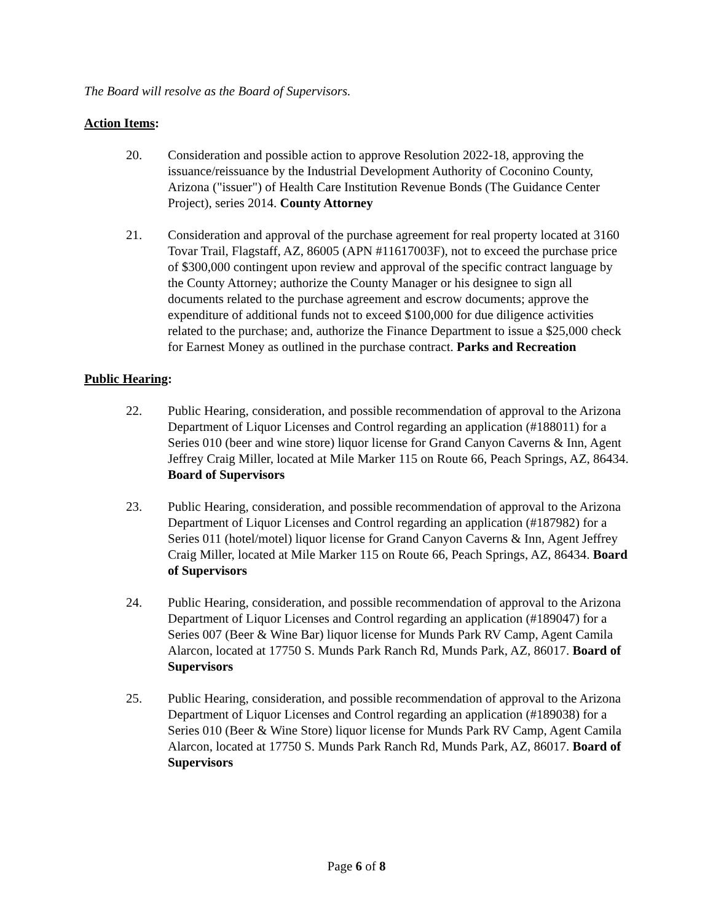The Board will resolve as the Board of Supervisors.
Action Items:
20. Consideration and possible action to approve Resolution 2022-18, approving the issuance/reissuance by the Industrial Development Authority of Coconino County, Arizona ("issuer") of Health Care Institution Revenue Bonds (The Guidance Center Project), series 2014. County Attorney
21. Consideration and approval of the purchase agreement for real property located at 3160 Tovar Trail, Flagstaff, AZ, 86005 (APN #11617003F), not to exceed the purchase price of $300,000 contingent upon review and approval of the specific contract language by the County Attorney; authorize the County Manager or his designee to sign all documents related to the purchase agreement and escrow documents; approve the expenditure of additional funds not to exceed $100,000 for due diligence activities related to the purchase; and, authorize the Finance Department to issue a $25,000 check for Earnest Money as outlined in the purchase contract. Parks and Recreation
Public Hearing:
22. Public Hearing, consideration, and possible recommendation of approval to the Arizona Department of Liquor Licenses and Control regarding an application (#188011) for a Series 010 (beer and wine store) liquor license for Grand Canyon Caverns & Inn, Agent Jeffrey Craig Miller, located at Mile Marker 115 on Route 66, Peach Springs, AZ, 86434. Board of Supervisors
23. Public Hearing, consideration, and possible recommendation of approval to the Arizona Department of Liquor Licenses and Control regarding an application (#187982) for a Series 011 (hotel/motel) liquor license for Grand Canyon Caverns & Inn, Agent Jeffrey Craig Miller, located at Mile Marker 115 on Route 66, Peach Springs, AZ, 86434. Board of Supervisors
24. Public Hearing, consideration, and possible recommendation of approval to the Arizona Department of Liquor Licenses and Control regarding an application (#189047) for a Series 007 (Beer & Wine Bar) liquor license for Munds Park RV Camp, Agent Camila Alarcon, located at 17750 S. Munds Park Ranch Rd, Munds Park, AZ, 86017. Board of Supervisors
25. Public Hearing, consideration, and possible recommendation of approval to the Arizona Department of Liquor Licenses and Control regarding an application (#189038) for a Series 010 (Beer & Wine Store) liquor license for Munds Park RV Camp, Agent Camila Alarcon, located at 17750 S. Munds Park Ranch Rd, Munds Park, AZ, 86017. Board of Supervisors
Page 6 of 8